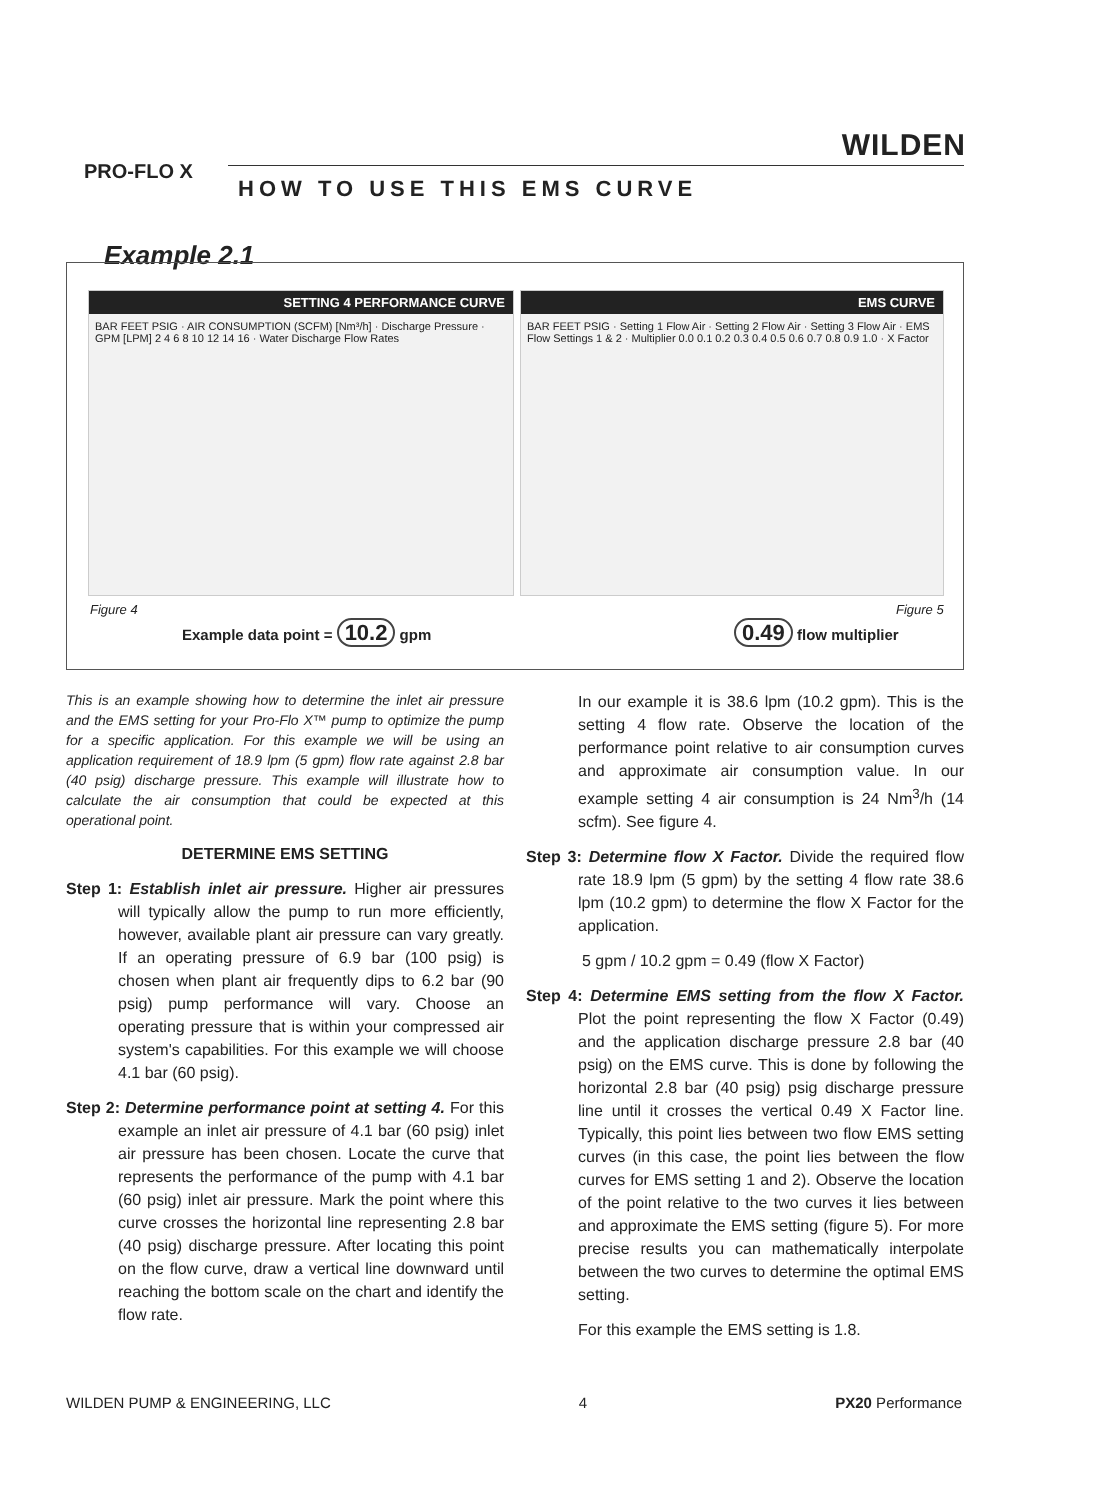WILDEN
PRO-FLO X
HOW TO USE THIS EMS CURVE
Example 2.1
SETTING 4 PERFORMANCE CURVE
BAR FEET PSIG · AIR CONSUMPTION (SCFM) [Nm³/h] · Discharge Pressure · GPM [LPM] 2 4 6 8 10 12 14 16 · Water Discharge Flow Rates
EMS CURVE
BAR FEET PSIG · Setting 1 Flow Air · Setting 2 Flow Air · Setting 3 Flow Air · EMS Flow Settings 1 & 2 · Multiplier 0.0 0.1 0.2 0.3 0.4 0.5 0.6 0.7 0.8 0.9 1.0 · X Factor
Figure 4 Figure 5
Example data point = 10.2 gpm 0.49 flow multiplier
This is an example showing how to determine the inlet air pressure and the EMS setting for your Pro-Flo X™ pump to optimize the pump for a specific application. For this example we will be using an application requirement of 18.9 lpm (5 gpm) flow rate against 2.8 bar (40 psig) discharge pressure. This example will illustrate how to calculate the air consumption that could be expected at this operational point.
DETERMINE EMS SETTING
Step 1: Establish inlet air pressure. Higher air pressures will typically allow the pump to run more efficiently, however, available plant air pressure can vary greatly. If an operating pressure of 6.9 bar (100 psig) is chosen when plant air frequently dips to 6.2 bar (90 psig) pump performance will vary. Choose an operating pressure that is within your compressed air system's capabilities. For this example we will choose 4.1 bar (60 psig).
Step 2: Determine performance point at setting 4. For this example an inlet air pressure of 4.1 bar (60 psig) inlet air pressure has been chosen. Locate the curve that represents the performance of the pump with 4.1 bar (60 psig) inlet air pressure. Mark the point where this curve crosses the horizontal line representing 2.8 bar (40 psig) discharge pressure. After locating this point on the flow curve, draw a vertical line downward until reaching the bottom scale on the chart and identify the flow rate.
In our example it is 38.6 lpm (10.2 gpm). This is the setting 4 flow rate. Observe the location of the performance point relative to air consumption curves and approximate air consumption value. In our example setting 4 air consumption is 24 Nm<sup>3</sup>/h (14 scfm). See figure 4.
Step 3: Determine flow X Factor. Divide the required flow rate 18.9 lpm (5 gpm) by the setting 4 flow rate 38.6 lpm (10.2 gpm) to determine the flow X Factor for the application.
5 gpm / 10.2 gpm = 0.49 (flow X Factor)
Step 4: Determine EMS setting from the flow X Factor. Plot the point representing the flow X Factor (0.49) and the application discharge pressure 2.8 bar (40 psig) on the EMS curve. This is done by following the horizontal 2.8 bar (40 psig) psig discharge pressure line until it crosses the vertical 0.49 X Factor line. Typically, this point lies between two flow EMS setting curves (in this case, the point lies between the flow curves for EMS setting 1 and 2). Observe the location of the point relative to the two curves it lies between and approximate the EMS setting (figure 5). For more precise results you can mathematically interpolate between the two curves to determine the optimal EMS setting.
For this example the EMS setting is 1.8.
WILDEN PUMP & ENGINEERING, LLC 4 PX20 Performance